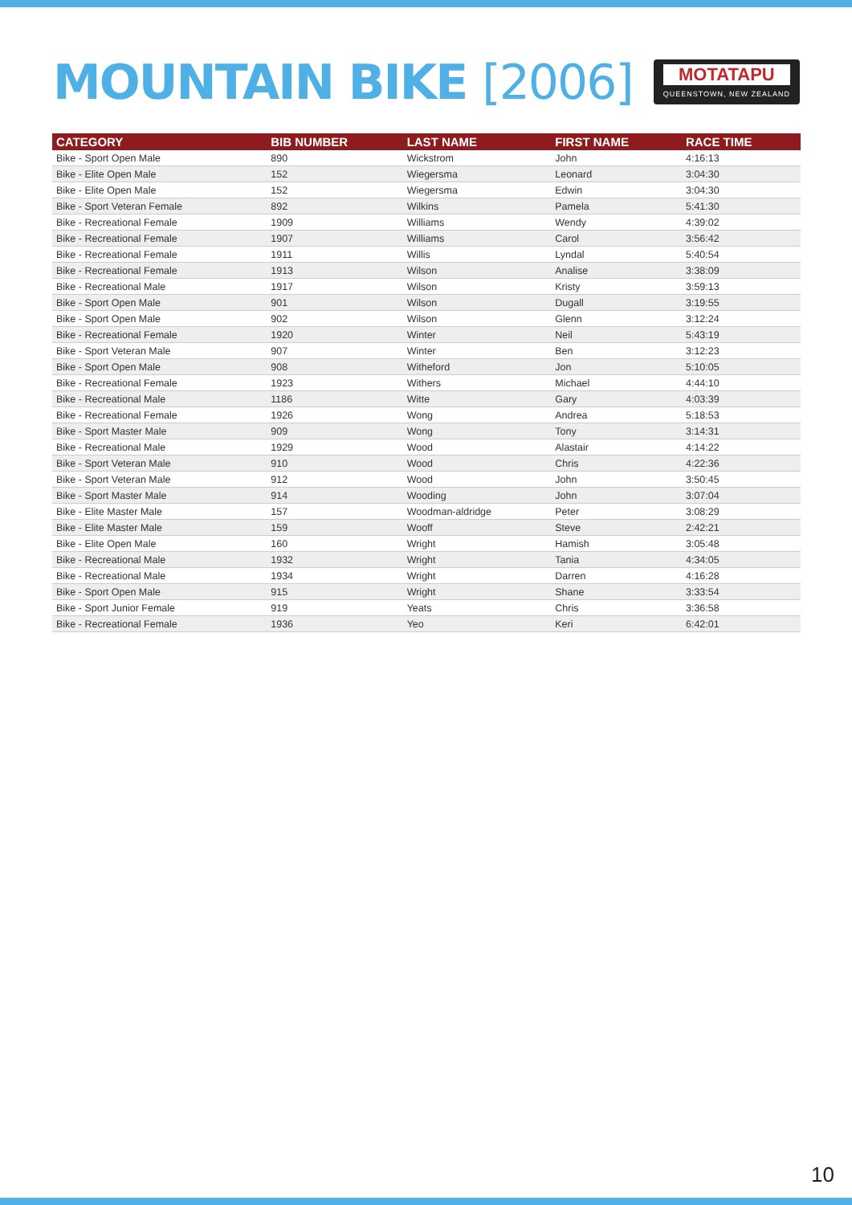MOUNTAIN BIKE [2006]
MOTATAPU
QUEENSTOWN, NEW ZEALAND
| CATEGORY | BIB NUMBER | LAST NAME | FIRST NAME | RACE TIME |
| --- | --- | --- | --- | --- |
| Bike - Sport Open Male | 890 | Wickstrom | John | 4:16:13 |
| Bike - Elite Open Male | 152 | Wiegersma | Leonard | 3:04:30 |
| Bike - Elite Open Male | 152 | Wiegersma | Edwin | 3:04:30 |
| Bike - Sport Veteran Female | 892 | Wilkins | Pamela | 5:41:30 |
| Bike - Recreational Female | 1909 | Williams | Wendy | 4:39:02 |
| Bike - Recreational Female | 1907 | Williams | Carol | 3:56:42 |
| Bike - Recreational Female | 1911 | Willis | Lyndal | 5:40:54 |
| Bike - Recreational Female | 1913 | Wilson | Analise | 3:38:09 |
| Bike - Recreational Male | 1917 | Wilson | Kristy | 3:59:13 |
| Bike - Sport Open Male | 901 | Wilson | Dugall | 3:19:55 |
| Bike - Sport Open Male | 902 | Wilson | Glenn | 3:12:24 |
| Bike - Recreational Female | 1920 | Winter | Neil | 5:43:19 |
| Bike - Sport Veteran Male | 907 | Winter | Ben | 3:12:23 |
| Bike - Sport Open Male | 908 | Witheford | Jon | 5:10:05 |
| Bike - Recreational Female | 1923 | Withers | Michael | 4:44:10 |
| Bike - Recreational Male | 1186 | Witte | Gary | 4:03:39 |
| Bike - Recreational Female | 1926 | Wong | Andrea | 5:18:53 |
| Bike - Sport Master Male | 909 | Wong | Tony | 3:14:31 |
| Bike - Recreational Male | 1929 | Wood | Alastair | 4:14:22 |
| Bike - Sport Veteran Male | 910 | Wood | Chris | 4:22:36 |
| Bike - Sport Veteran Male | 912 | Wood | John | 3:50:45 |
| Bike - Sport Master Male | 914 | Wooding | John | 3:07:04 |
| Bike - Elite Master Male | 157 | Woodman-aldridge | Peter | 3:08:29 |
| Bike - Elite Master Male | 159 | Wooff | Steve | 2:42:21 |
| Bike - Elite Open Male | 160 | Wright | Hamish | 3:05:48 |
| Bike - Recreational Male | 1932 | Wright | Tania | 4:34:05 |
| Bike - Recreational Male | 1934 | Wright | Darren | 4:16:28 |
| Bike - Sport Open Male | 915 | Wright | Shane | 3:33:54 |
| Bike - Sport Junior Female | 919 | Yeats | Chris | 3:36:58 |
| Bike - Recreational Female | 1936 | Yeo | Keri | 6:42:01 |
10